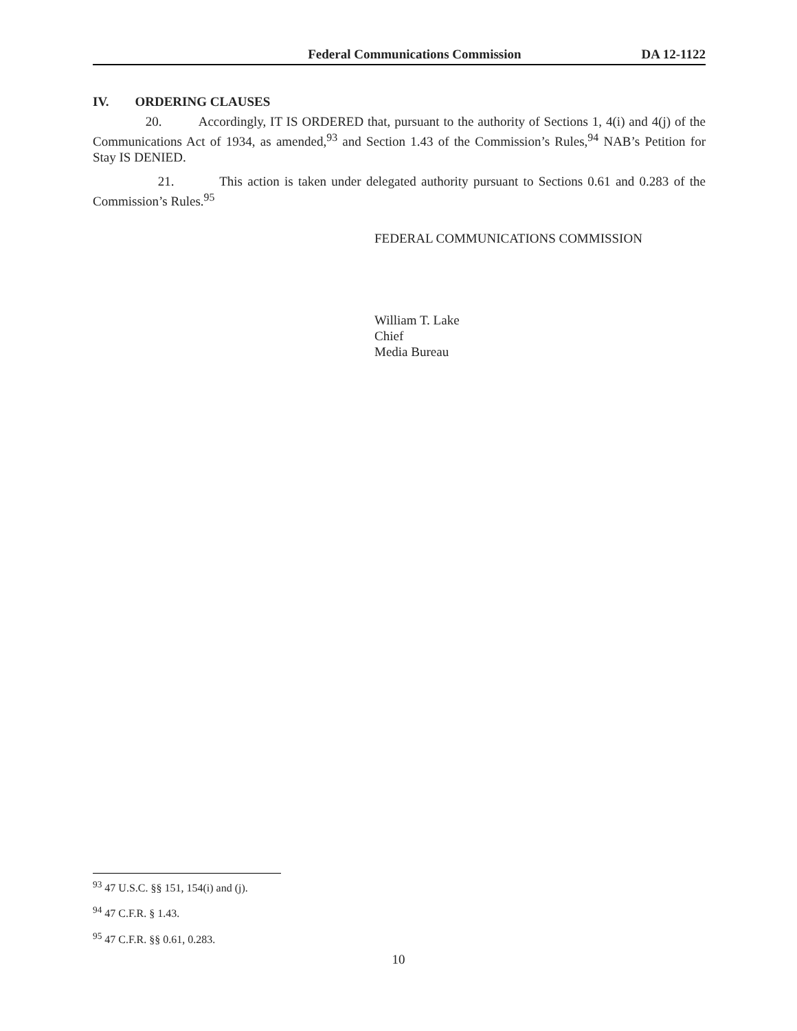Federal Communications Commission DA 12-1122
IV. ORDERING CLAUSES
20. Accordingly, IT IS ORDERED that, pursuant to the authority of Sections 1, 4(i) and 4(j) of the Communications Act of 1934, as amended,<sup>93</sup> and Section 1.43 of the Commission’s Rules,<sup>94</sup> NAB’s Petition for Stay IS DENIED.
21. This action is taken under delegated authority pursuant to Sections 0.61 and 0.283 of the Commission’s Rules.<sup>95</sup>
FEDERAL COMMUNICATIONS COMMISSION
William T. Lake
Chief
Media Bureau
<sup>93</sup> 47 U.S.C. §§ 151, 154(i) and (j).
<sup>94</sup> 47 C.F.R. § 1.43.
<sup>95</sup> 47 C.F.R. §§ 0.61, 0.283.
10